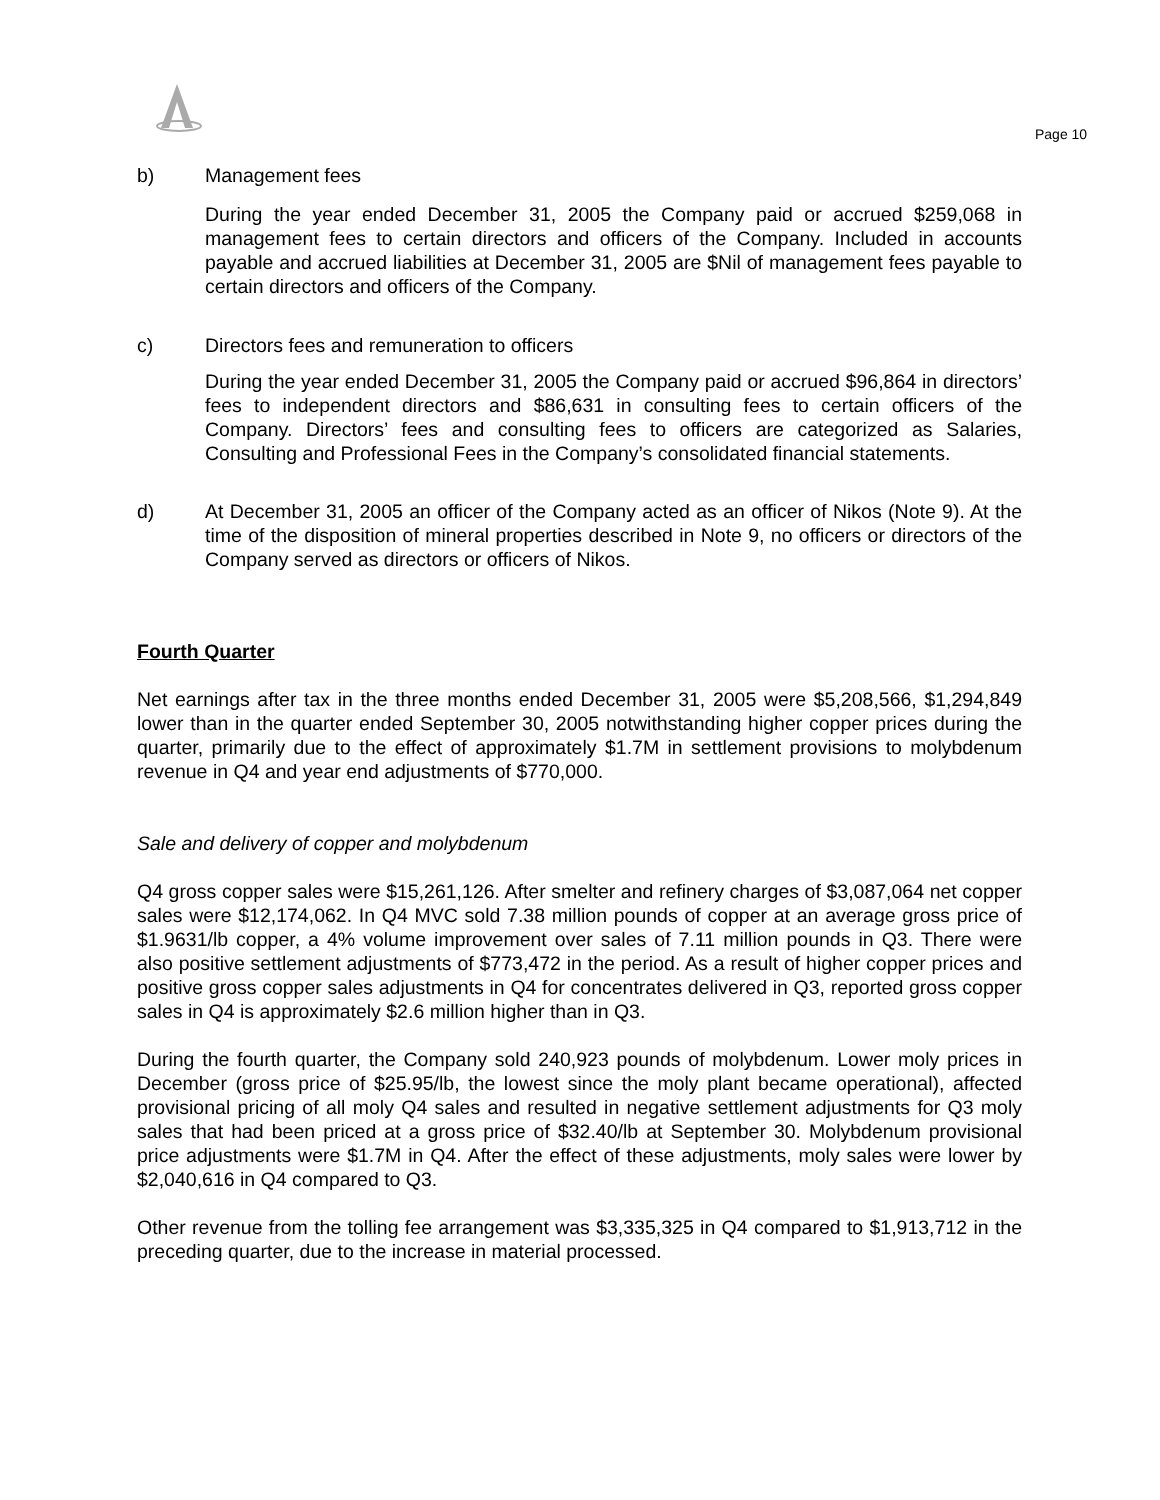Page 10
b) Management fees
During the year ended December 31, 2005 the Company paid or accrued $259,068 in management fees to certain directors and officers of the Company. Included in accounts payable and accrued liabilities at December 31, 2005 are $Nil of management fees payable to certain directors and officers of the Company.
c) Directors fees and remuneration to officers
During the year ended December 31, 2005 the Company paid or accrued $96,864 in directors’ fees to independent directors and $86,631 in consulting fees to certain officers of the Company. Directors’ fees and consulting fees to officers are categorized as Salaries, Consulting and Professional Fees in the Company’s consolidated financial statements.
d) At December 31, 2005 an officer of the Company acted as an officer of Nikos (Note 9). At the time of the disposition of mineral properties described in Note 9, no officers or directors of the Company served as directors or officers of Nikos.
Fourth Quarter
Net earnings after tax in the three months ended December 31, 2005 were $5,208,566, $1,294,849 lower than in the quarter ended September 30, 2005 notwithstanding higher copper prices during the quarter, primarily due to the effect of approximately $1.7M in settlement provisions to molybdenum revenue in Q4 and year end adjustments of $770,000.
Sale and delivery of copper and molybdenum
Q4 gross copper sales were $15,261,126. After smelter and refinery charges of $3,087,064 net copper sales were $12,174,062. In Q4 MVC sold 7.38 million pounds of copper at an average gross price of $1.9631/lb copper, a 4% volume improvement over sales of 7.11 million pounds in Q3. There were also positive settlement adjustments of $773,472 in the period. As a result of higher copper prices and positive gross copper sales adjustments in Q4 for concentrates delivered in Q3, reported gross copper sales in Q4 is approximately $2.6 million higher than in Q3.
During the fourth quarter, the Company sold 240,923 pounds of molybdenum. Lower moly prices in December (gross price of $25.95/lb, the lowest since the moly plant became operational), affected provisional pricing of all moly Q4 sales and resulted in negative settlement adjustments for Q3 moly sales that had been priced at a gross price of $32.40/lb at September 30. Molybdenum provisional price adjustments were $1.7M in Q4. After the effect of these adjustments, moly sales were lower by $2,040,616 in Q4 compared to Q3.
Other revenue from the tolling fee arrangement was $3,335,325 in Q4 compared to $1,913,712 in the preceding quarter, due to the increase in material processed.